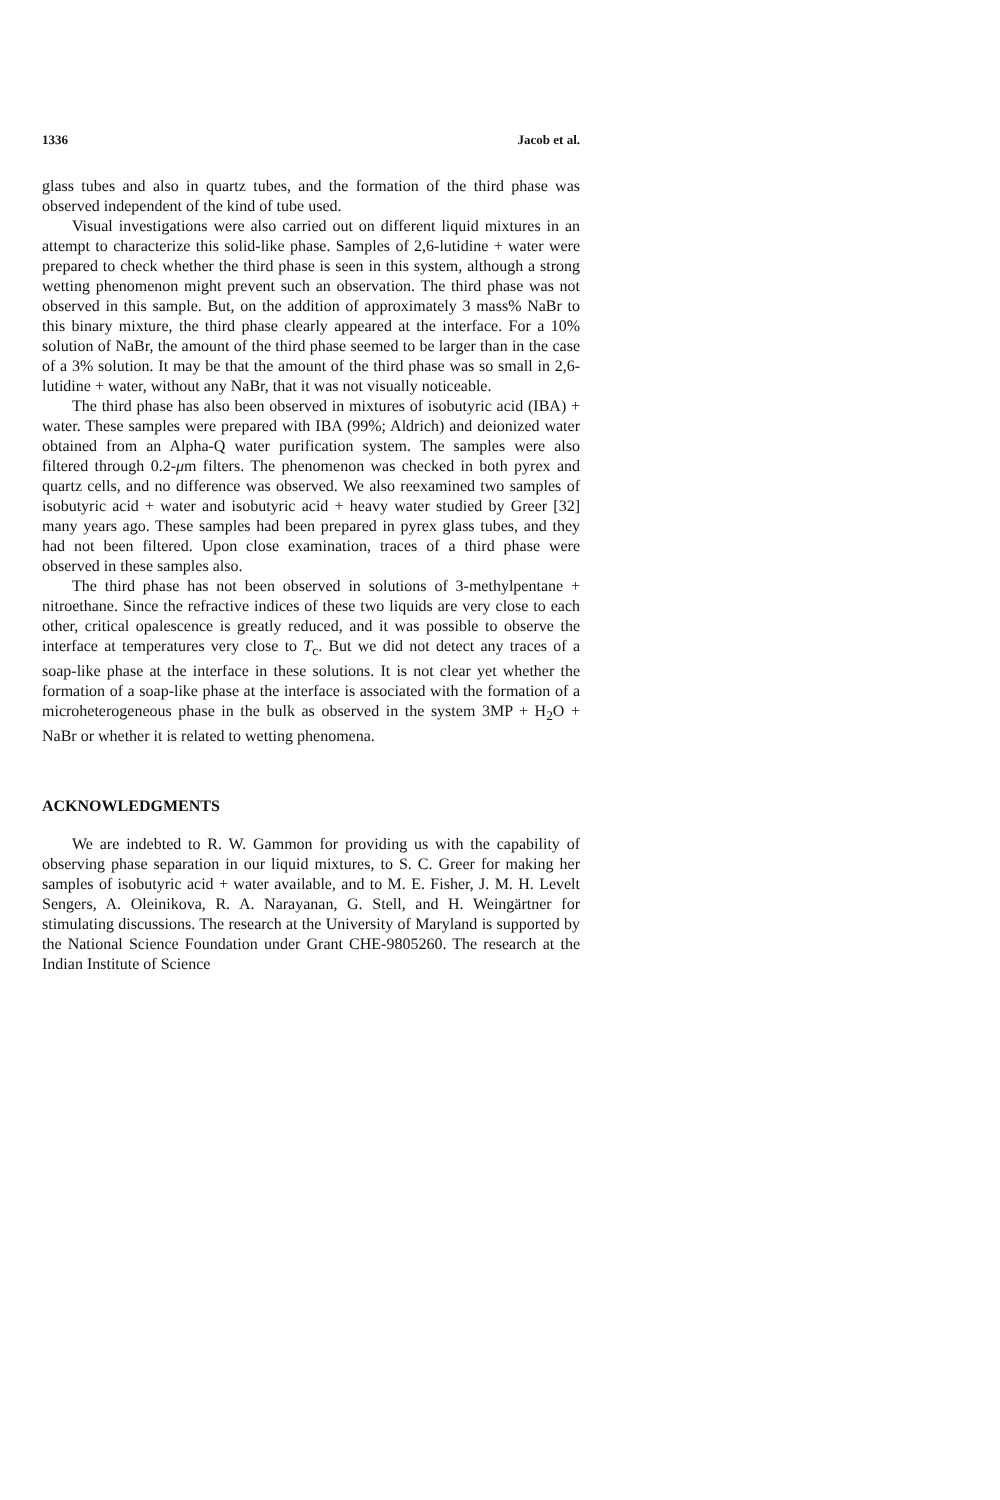1336 Jacob et al.
glass tubes and also in quartz tubes, and the formation of the third phase was observed independent of the kind of tube used.
Visual investigations were also carried out on different liquid mixtures in an attempt to characterize this solid-like phase. Samples of 2,6-lutidine + water were prepared to check whether the third phase is seen in this system, although a strong wetting phenomenon might prevent such an observation. The third phase was not observed in this sample. But, on the addition of approximately 3 mass% NaBr to this binary mixture, the third phase clearly appeared at the interface. For a 10% solution of NaBr, the amount of the third phase seemed to be larger than in the case of a 3% solution. It may be that the amount of the third phase was so small in 2,6-lutidine + water, without any NaBr, that it was not visually noticeable.
The third phase has also been observed in mixtures of isobutyric acid (IBA) + water. These samples were prepared with IBA (99%; Aldrich) and deionized water obtained from an Alpha-Q water purification system. The samples were also filtered through 0.2-μm filters. The phenomenon was checked in both pyrex and quartz cells, and no difference was observed. We also reexamined two samples of isobutyric acid + water and isobutyric acid + heavy water studied by Greer [32] many years ago. These samples had been prepared in pyrex glass tubes, and they had not been filtered. Upon close examination, traces of a third phase were observed in these samples also.
The third phase has not been observed in solutions of 3-methylpentane + nitroethane. Since the refractive indices of these two liquids are very close to each other, critical opalescence is greatly reduced, and it was possible to observe the interface at temperatures very close to T<sub>c</sub>. But we did not detect any traces of a soap-like phase at the interface in these solutions. It is not clear yet whether the formation of a soap-like phase at the interface is associated with the formation of a microheterogeneous phase in the bulk as observed in the system 3MP + H<sub>2</sub>O + NaBr or whether it is related to wetting phenomena.
ACKNOWLEDGMENTS
We are indebted to R. W. Gammon for providing us with the capability of observing phase separation in our liquid mixtures, to S. C. Greer for making her samples of isobutyric acid + water available, and to M. E. Fisher, J. M. H. Levelt Sengers, A. Oleinikova, R. A. Narayanan, G. Stell, and H. Weingärtner for stimulating discussions. The research at the University of Maryland is supported by the National Science Foundation under Grant CHE-9805260. The research at the Indian Institute of Science